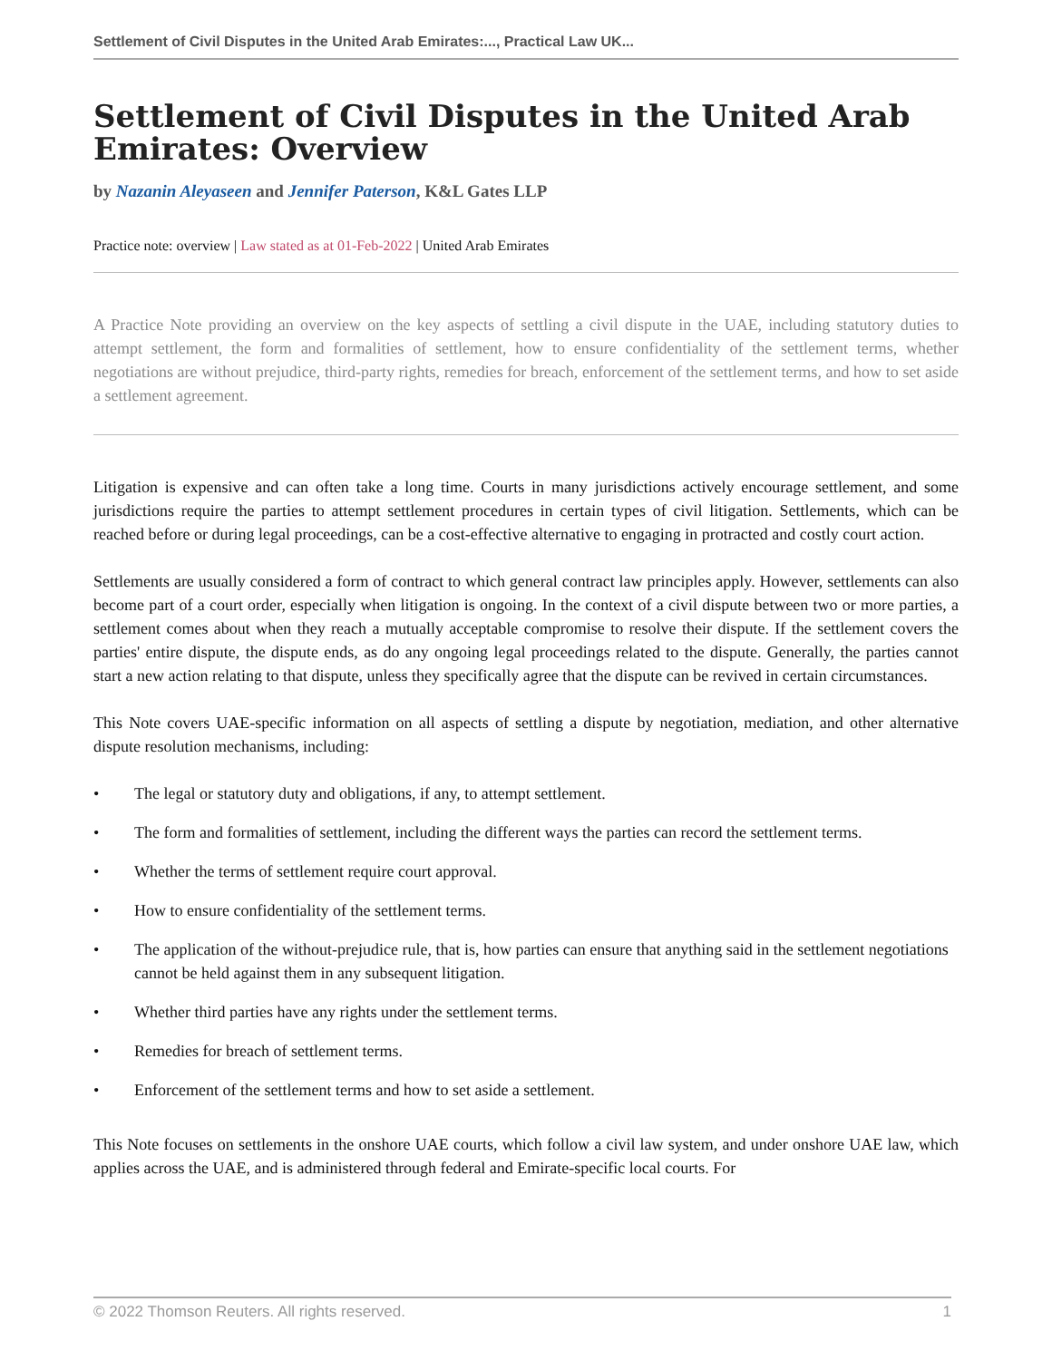Settlement of Civil Disputes in the United Arab Emirates:..., Practical Law UK...
Settlement of Civil Disputes in the United Arab Emirates: Overview
by Nazanin Aleyaseen and Jennifer Paterson, K&L Gates LLP
Practice note: overview | Law stated as at 01-Feb-2022 | United Arab Emirates
A Practice Note providing an overview on the key aspects of settling a civil dispute in the UAE, including statutory duties to attempt settlement, the form and formalities of settlement, how to ensure confidentiality of the settlement terms, whether negotiations are without prejudice, third-party rights, remedies for breach, enforcement of the settlement terms, and how to set aside a settlement agreement.
Litigation is expensive and can often take a long time. Courts in many jurisdictions actively encourage settlement, and some jurisdictions require the parties to attempt settlement procedures in certain types of civil litigation. Settlements, which can be reached before or during legal proceedings, can be a cost-effective alternative to engaging in protracted and costly court action.
Settlements are usually considered a form of contract to which general contract law principles apply. However, settlements can also become part of a court order, especially when litigation is ongoing. In the context of a civil dispute between two or more parties, a settlement comes about when they reach a mutually acceptable compromise to resolve their dispute. If the settlement covers the parties' entire dispute, the dispute ends, as do any ongoing legal proceedings related to the dispute. Generally, the parties cannot start a new action relating to that dispute, unless they specifically agree that the dispute can be revived in certain circumstances.
This Note covers UAE-specific information on all aspects of settling a dispute by negotiation, mediation, and other alternative dispute resolution mechanisms, including:
• The legal or statutory duty and obligations, if any, to attempt settlement.
• The form and formalities of settlement, including the different ways the parties can record the settlement terms.
• Whether the terms of settlement require court approval.
• How to ensure confidentiality of the settlement terms.
• The application of the without-prejudice rule, that is, how parties can ensure that anything said in the settlement negotiations cannot be held against them in any subsequent litigation.
• Whether third parties have any rights under the settlement terms.
• Remedies for breach of settlement terms.
• Enforcement of the settlement terms and how to set aside a settlement.
This Note focuses on settlements in the onshore UAE courts, which follow a civil law system, and under onshore UAE law, which applies across the UAE, and is administered through federal and Emirate-specific local courts. For
© 2022 Thomson Reuters. All rights reserved. 1